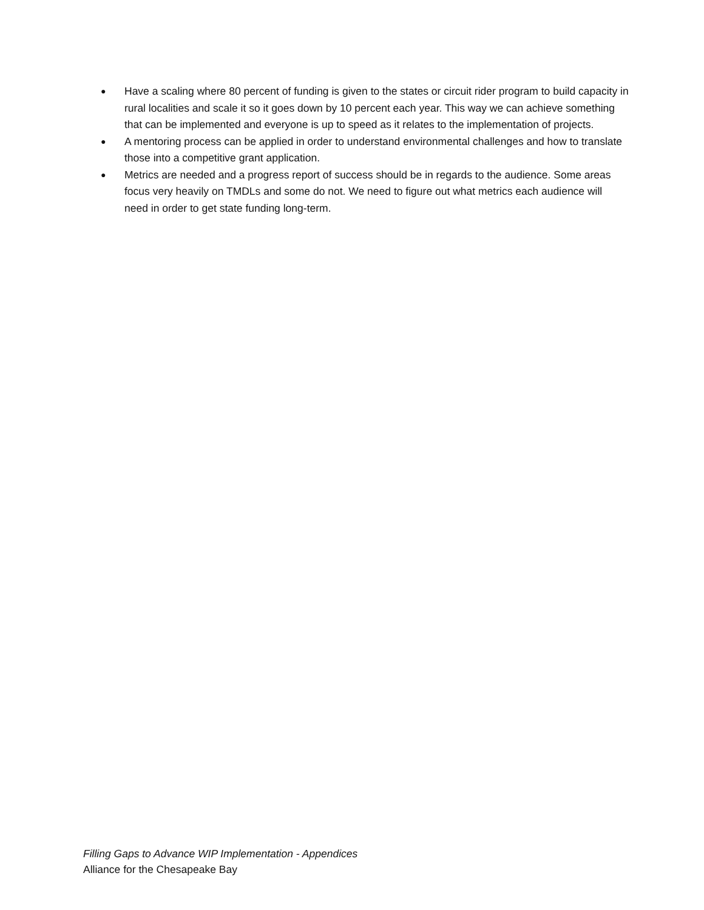● Have a scaling where 80 percent of funding is given to the states or circuit rider program to build capacity in rural localities and scale it so it goes down by 10 percent each year. This way we can achieve something that can be implemented and everyone is up to speed as it relates to the implementation of projects.
● A mentoring process can be applied in order to understand environmental challenges and how to translate those into a competitive grant application.
● Metrics are needed and a progress report of success should be in regards to the audience. Some areas focus very heavily on TMDLs and some do not. We need to figure out what metrics each audience will need in order to get state funding long-term.
Filling Gaps to Advance WIP Implementation - Appendices
Alliance for the Chesapeake Bay